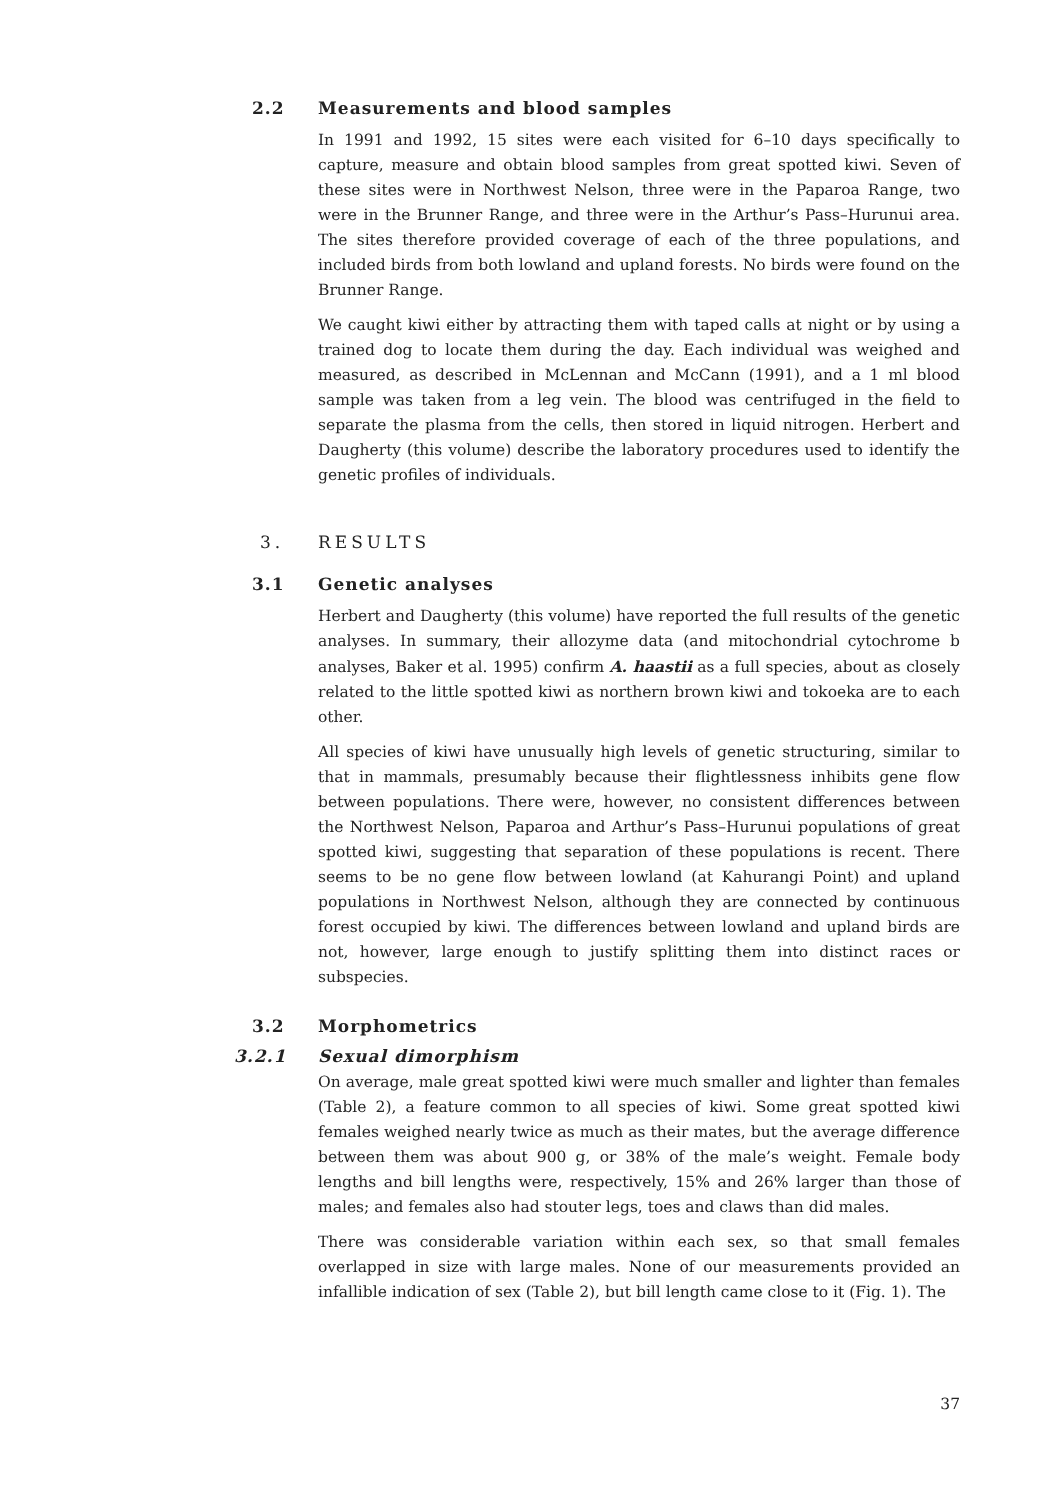2.2 Measurements and blood samples
In 1991 and 1992, 15 sites were each visited for 6–10 days specifically to capture, measure and obtain blood samples from great spotted kiwi. Seven of these sites were in Northwest Nelson, three were in the Paparoa Range, two were in the Brunner Range, and three were in the Arthur’s Pass–Hurunui area. The sites therefore provided coverage of each of the three populations, and included birds from both lowland and upland forests. No birds were found on the Brunner Range.
We caught kiwi either by attracting them with taped calls at night or by using a trained dog to locate them during the day. Each individual was weighed and measured, as described in McLennan and McCann (1991), and a 1 ml blood sample was taken from a leg vein. The blood was centrifuged in the field to separate the plasma from the cells, then stored in liquid nitrogen. Herbert and Daugherty (this volume) describe the laboratory procedures used to identify the genetic profiles of individuals.
3. RESULTS
3.1 Genetic analyses
Herbert and Daugherty (this volume) have reported the full results of the genetic analyses. In summary, their allozyme data (and mitochondrial cytochrome b analyses, Baker et al. 1995) confirm A. haastii as a full species, about as closely related to the little spotted kiwi as northern brown kiwi and tokoeka are to each other.
All species of kiwi have unusually high levels of genetic structuring, similar to that in mammals, presumably because their flightlessness inhibits gene flow between populations. There were, however, no consistent differences between the Northwest Nelson, Paparoa and Arthur’s Pass–Hurunui populations of great spotted kiwi, suggesting that separation of these populations is recent. There seems to be no gene flow between lowland (at Kahurangi Point) and upland populations in Northwest Nelson, although they are connected by continuous forest occupied by kiwi. The differences between lowland and upland birds are not, however, large enough to justify splitting them into distinct races or subspecies.
3.2 Morphometrics
3.2.1 Sexual dimorphism
On average, male great spotted kiwi were much smaller and lighter than females (Table 2), a feature common to all species of kiwi. Some great spotted kiwi females weighed nearly twice as much as their mates, but the average difference between them was about 900 g, or 38% of the male’s weight. Female body lengths and bill lengths were, respectively, 15% and 26% larger than those of males; and females also had stouter legs, toes and claws than did males.
There was considerable variation within each sex, so that small females overlapped in size with large males. None of our measurements provided an infallible indication of sex (Table 2), but bill length came close to it (Fig. 1). The
37